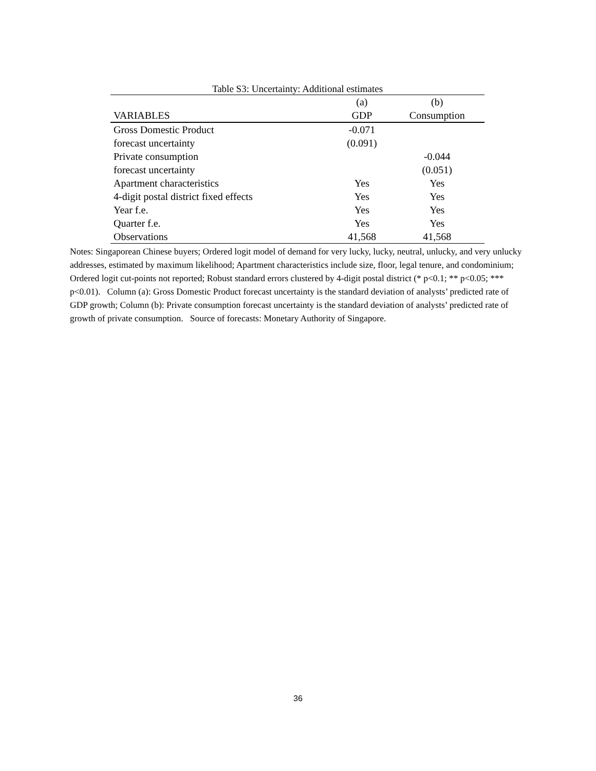Table S3: Uncertainty: Additional estimates
| | (a) | (b) |
| --- | --- | --- |
| VARIABLES | GDP | Consumption |
| Gross Domestic Product | -0.071 | |
| forecast uncertainty | (0.091) | |
| Private consumption | | -0.044 |
| forecast uncertainty | | (0.051) |
| Apartment characteristics | Yes | Yes |
| 4-digit postal district fixed effects | Yes | Yes |
| Year f.e. | Yes | Yes |
| Quarter f.e. | Yes | Yes |
| Observations | 41,568 | 41,568 |
Notes: Singaporean Chinese buyers; Ordered logit model of demand for very lucky, lucky, neutral, unlucky, and very unlucky addresses, estimated by maximum likelihood; Apartment characteristics include size, floor, legal tenure, and condominium; Ordered logit cut-points not reported; Robust standard errors clustered by 4-digit postal district (* p<0.1; ** p<0.05; *** p<0.01). Column (a): Gross Domestic Product forecast uncertainty is the standard deviation of analysts’ predicted rate of GDP growth; Column (b): Private consumption forecast uncertainty is the standard deviation of analysts’ predicted rate of growth of private consumption. Source of forecasts: Monetary Authority of Singapore.
36